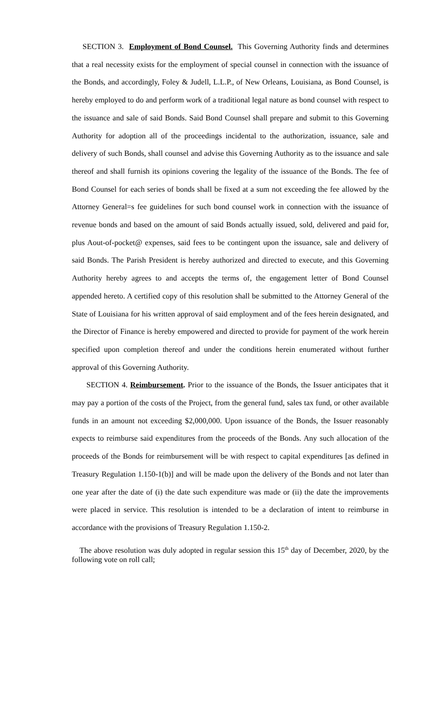SECTION 3. Employment of Bond Counsel. This Governing Authority finds and determines that a real necessity exists for the employment of special counsel in connection with the issuance of the Bonds, and accordingly, Foley & Judell, L.L.P., of New Orleans, Louisiana, as Bond Counsel, is hereby employed to do and perform work of a traditional legal nature as bond counsel with respect to the issuance and sale of said Bonds. Said Bond Counsel shall prepare and submit to this Governing Authority for adoption all of the proceedings incidental to the authorization, issuance, sale and delivery of such Bonds, shall counsel and advise this Governing Authority as to the issuance and sale thereof and shall furnish its opinions covering the legality of the issuance of the Bonds. The fee of Bond Counsel for each series of bonds shall be fixed at a sum not exceeding the fee allowed by the Attorney General=s fee guidelines for such bond counsel work in connection with the issuance of revenue bonds and based on the amount of said Bonds actually issued, sold, delivered and paid for, plus Aout-of-pocket@ expenses, said fees to be contingent upon the issuance, sale and delivery of said Bonds. The Parish President is hereby authorized and directed to execute, and this Governing Authority hereby agrees to and accepts the terms of, the engagement letter of Bond Counsel appended hereto. A certified copy of this resolution shall be submitted to the Attorney General of the State of Louisiana for his written approval of said employment and of the fees herein designated, and the Director of Finance is hereby empowered and directed to provide for payment of the work herein specified upon completion thereof and under the conditions herein enumerated without further approval of this Governing Authority.
SECTION 4. Reimbursement. Prior to the issuance of the Bonds, the Issuer anticipates that it may pay a portion of the costs of the Project, from the general fund, sales tax fund, or other available funds in an amount not exceeding $2,000,000. Upon issuance of the Bonds, the Issuer reasonably expects to reimburse said expenditures from the proceeds of the Bonds. Any such allocation of the proceeds of the Bonds for reimbursement will be with respect to capital expenditures [as defined in Treasury Regulation 1.150-1(b)] and will be made upon the delivery of the Bonds and not later than one year after the date of (i) the date such expenditure was made or (ii) the date the improvements were placed in service. This resolution is intended to be a declaration of intent to reimburse in accordance with the provisions of Treasury Regulation 1.150-2.
The above resolution was duly adopted in regular session this 15<sup>th</sup> day of December, 2020, by the following vote on roll call;